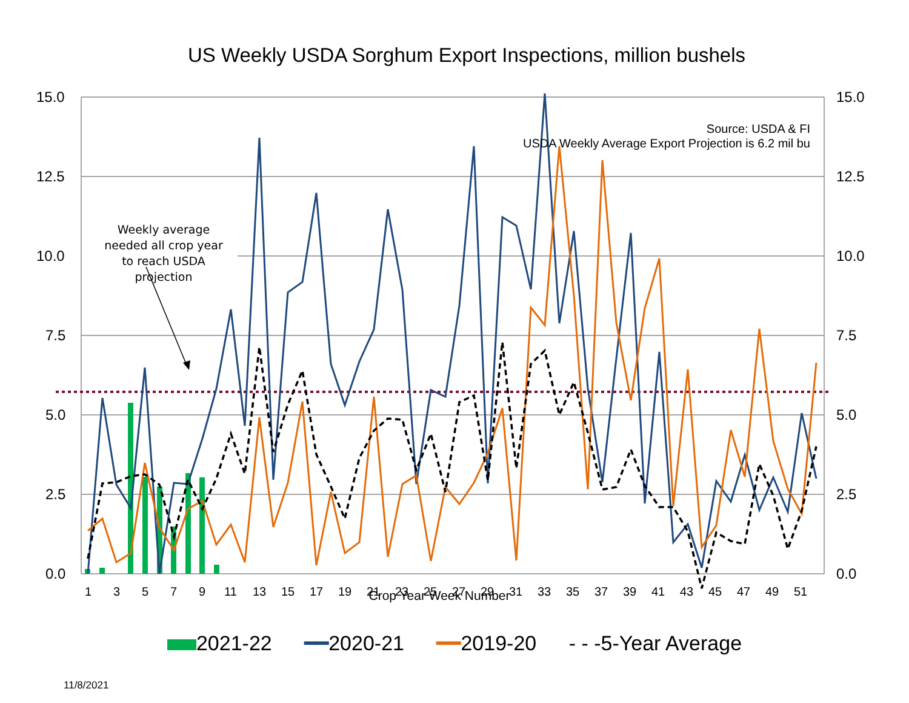US Weekly USDA Sorghum Export Inspections, million bushels
15.0
12.5
10.0
7.5
5.0
2.5
0.0
15.0
12.5
10.0
7.5
5.0
2.5
0.0
1
3
5
7
9
11
13
15
17
19
21
23
25
27
29
31
33
35
37
39
41
43
45
47
49
51
Source: USDA & FI
USDA Weekly Average Export Projection is 6.2 mil bu
Weekly average needed all crop year to reach USDA projection
Crop Year Week Number
2021-22 ━━2020-21 ━━2019-20 - - -5-Year Average
11/8/2021